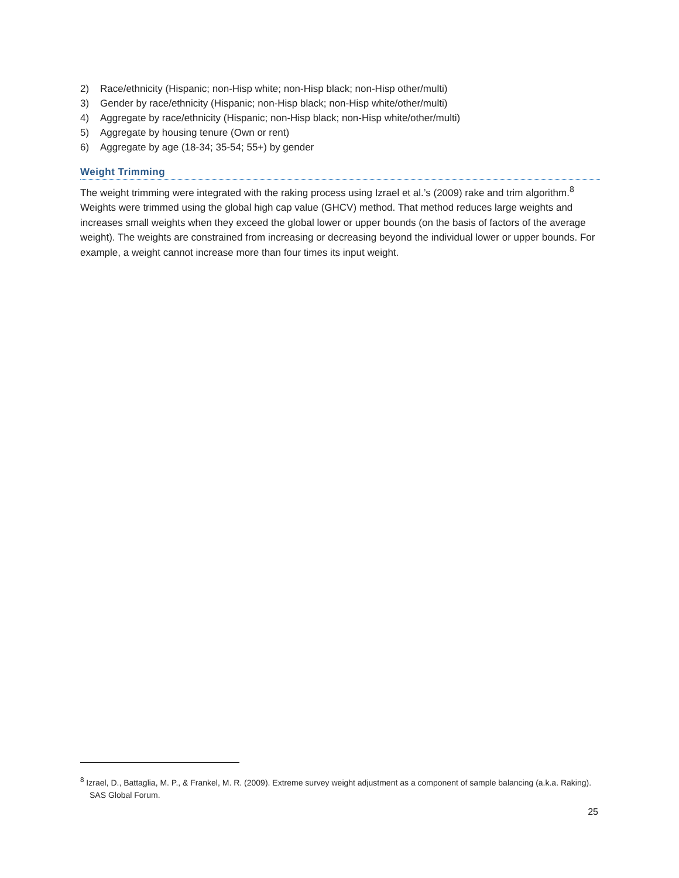2) Race/ethnicity (Hispanic; non-Hisp white; non-Hisp black; non-Hisp other/multi)
3) Gender by race/ethnicity (Hispanic; non-Hisp black; non-Hisp white/other/multi)
4) Aggregate by race/ethnicity (Hispanic; non-Hisp black; non-Hisp white/other/multi)
5) Aggregate by housing tenure (Own or rent)
6) Aggregate by age (18-34; 35-54; 55+) by gender
Weight Trimming
The weight trimming were integrated with the raking process using Izrael et al.’s (2009) rake and trim algorithm.<sup>8</sup> Weights were trimmed using the global high cap value (GHCV) method. That method reduces large weights and increases small weights when they exceed the global lower or upper bounds (on the basis of factors of the average weight). The weights are constrained from increasing or decreasing beyond the individual lower or upper bounds. For example, a weight cannot increase more than four times its input weight.
<sup>8</sup> Izrael, D., Battaglia, M. P., & Frankel, M. R. (2009). Extreme survey weight adjustment as a component of sample balancing (a.k.a. Raking). SAS Global Forum.
25